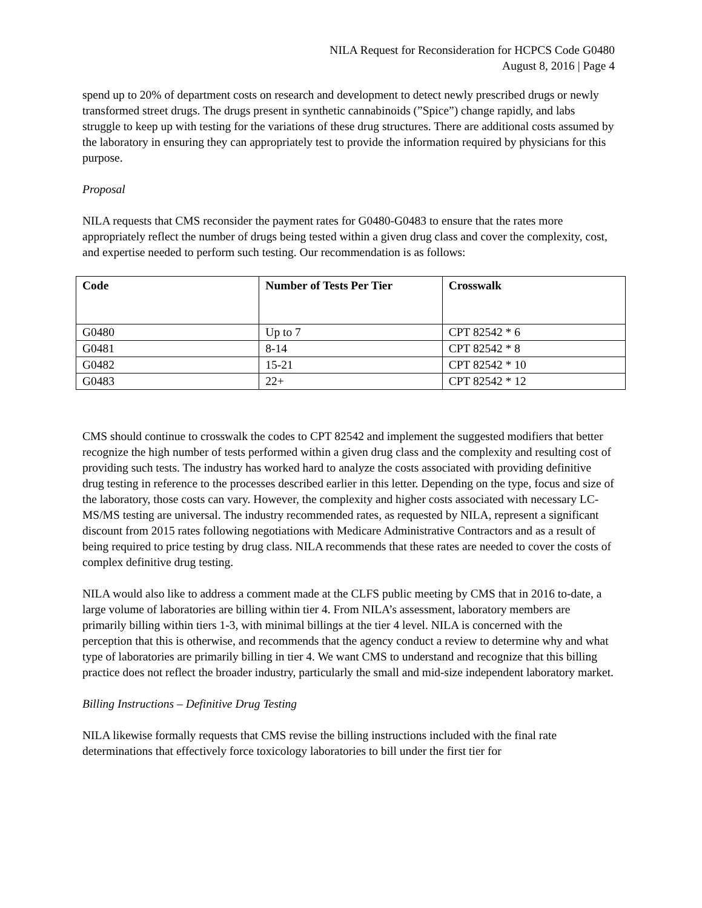NILA Request for Reconsideration for HCPCS Code G0480
August 8, 2016 | Page 4
spend up to 20% of department costs on research and development to detect newly prescribed drugs or newly transformed street drugs. The drugs present in synthetic cannabinoids (”Spice”) change rapidly, and labs struggle to keep up with testing for the variations of these drug structures. There are additional costs assumed by the laboratory in ensuring they can appropriately test to provide the information required by physicians for this purpose.
Proposal
NILA requests that CMS reconsider the payment rates for G0480-G0483 to ensure that the rates more appropriately reflect the number of drugs being tested within a given drug class and cover the complexity, cost, and expertise needed to perform such testing. Our recommendation is as follows:
| Code | Number of Tests Per Tier | Crosswalk |
| --- | --- | --- |
| G0480 | Up to 7 | CPT 82542 * 6 |
| G0481 | 8-14 | CPT 82542 * 8 |
| G0482 | 15-21 | CPT 82542 * 10 |
| G0483 | 22+ | CPT 82542 * 12 |
CMS should continue to crosswalk the codes to CPT 82542 and implement the suggested modifiers that better recognize the high number of tests performed within a given drug class and the complexity and resulting cost of providing such tests. The industry has worked hard to analyze the costs associated with providing definitive drug testing in reference to the processes described earlier in this letter. Depending on the type, focus and size of the laboratory, those costs can vary. However, the complexity and higher costs associated with necessary LC-MS/MS testing are universal. The industry recommended rates, as requested by NILA, represent a significant discount from 2015 rates following negotiations with Medicare Administrative Contractors and as a result of being required to price testing by drug class. NILA recommends that these rates are needed to cover the costs of complex definitive drug testing.
NILA would also like to address a comment made at the CLFS public meeting by CMS that in 2016 to-date, a large volume of laboratories are billing within tier 4. From NILA’s assessment, laboratory members are primarily billing within tiers 1-3, with minimal billings at the tier 4 level. NILA is concerned with the perception that this is otherwise, and recommends that the agency conduct a review to determine why and what type of laboratories are primarily billing in tier 4. We want CMS to understand and recognize that this billing practice does not reflect the broader industry, particularly the small and mid-size independent laboratory market.
Billing Instructions – Definitive Drug Testing
NILA likewise formally requests that CMS revise the billing instructions included with the final rate determinations that effectively force toxicology laboratories to bill under the first tier for